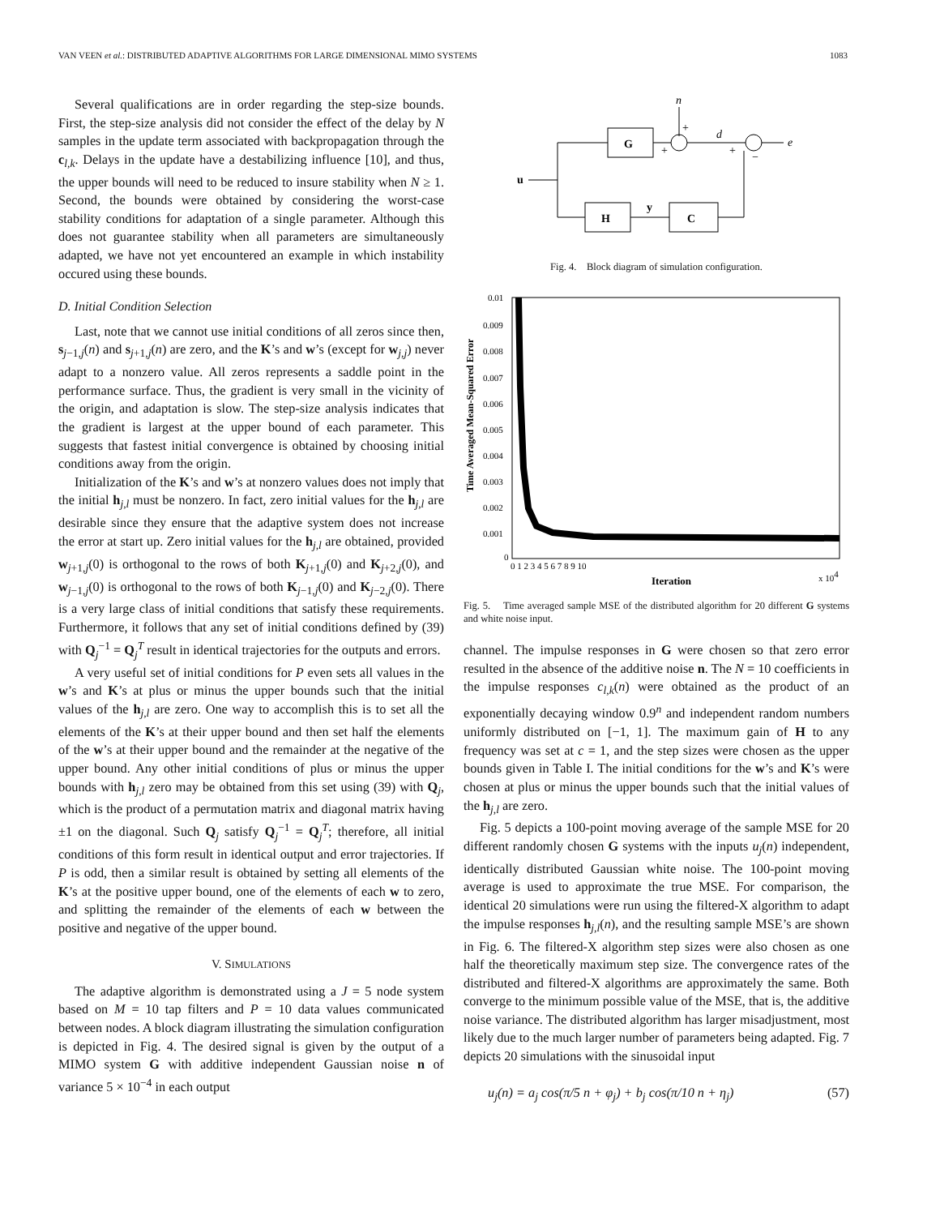VAN VEEN et al.: DISTRIBUTED ADAPTIVE ALGORITHMS FOR LARGE DIMENSIONAL MIMO SYSTEMS 1083
Several qualifications are in order regarding the step-size bounds. First, the step-size analysis did not consider the effect of the delay by N samples in the update term associated with backpropagation through the c<sub>l,k</sub>. Delays in the update have a destabilizing influence [10], and thus, the upper bounds will need to be reduced to insure stability when N ≥ 1. Second, the bounds were obtained by considering the worst-case stability conditions for adaptation of a single parameter. Although this does not guarantee stability when all parameters are simultaneously adapted, we have not yet encountered an example in which instability occured using these bounds.
D. Initial Condition Selection
Last, note that we cannot use initial conditions of all zeros since then, s<sub>j−1,j</sub>(n) and s<sub>j+1,j</sub>(n) are zero, and the K’s and w’s (except for w<sub>j,j</sub>) never adapt to a nonzero value. All zeros represents a saddle point in the performance surface. Thus, the gradient is very small in the vicinity of the origin, and adaptation is slow. The step-size analysis indicates that the gradient is largest at the upper bound of each parameter. This suggests that fastest initial convergence is obtained by choosing initial conditions away from the origin.
Initialization of the K’s and w’s at nonzero values does not imply that the initial h<sub>j,l</sub> must be nonzero. In fact, zero initial values for the h<sub>j,l</sub> are desirable since they ensure that the adaptive system does not increase the error at start up. Zero initial values for the h<sub>j,l</sub> are obtained, provided w<sub>j+1,j</sub>(0) is orthogonal to the rows of both K<sub>j+1,j</sub>(0) and K<sub>j+2,j</sub>(0), and w<sub>j−1,j</sub>(0) is orthogonal to the rows of both K<sub>j−1,j</sub>(0) and K<sub>j−2,j</sub>(0). There is a very large class of initial conditions that satisfy these requirements. Furthermore, it follows that any set of initial conditions defined by (39) with Q<sub>j</sub><sup>−1</sup> = Q<sub>j</sub><sup>T</sup> result in identical trajectories for the outputs and errors.
A very useful set of initial conditions for P even sets all values in the w’s and K’s at plus or minus the upper bounds such that the initial values of the h<sub>j,l</sub> are zero. One way to accomplish this is to set all the elements of the K’s at their upper bound and then set half the elements of the w’s at their upper bound and the remainder at the negative of the upper bound. Any other initial conditions of plus or minus the upper bounds with h<sub>j,l</sub> zero may be obtained from this set using (39) with Q<sub>j</sub>, which is the product of a permutation matrix and diagonal matrix having ±1 on the diagonal. Such Q<sub>j</sub> satisfy Q<sub>j</sub><sup>−1</sup> = Q<sub>j</sub><sup>T</sup>; therefore, all initial conditions of this form result in identical output and error trajectories. If P is odd, then a similar result is obtained by setting all elements of the K’s at the positive upper bound, one of the elements of each w to zero, and splitting the remainder of the elements of each w between the positive and negative of the upper bound.
V. SIMULATIONS
The adaptive algorithm is demonstrated using a J = 5 node system based on M = 10 tap filters and P = 10 data values communicated between nodes. A block diagram illustrating the simulation configuration is depicted in Fig. 4. The desired signal is given by the output of a MIMO system G with additive independent Gaussian noise n of variance 5 × 10<sup>−4</sup> in each output
n
G
d
e
+
+
+
−
u
H
y
C
Fig. 4. Block diagram of simulation configuration.
Time Averaged Mean-Squared Error
0.01
0.009
0.008
0.007
0.006
0.005
0.004
0.003
0.002
0.001
0
0 1 2 3 4 5 6 7 8 9 10
Iteration
x 104
Fig. 5. Time averaged sample MSE of the distributed algorithm for 20 different G systems and white noise input.
channel. The impulse responses in G were chosen so that zero error resulted in the absence of the additive noise n. The N = 10 coefficients in the impulse responses c<sub>l,k</sub>(n) were obtained as the product of an exponentially decaying window 0.9<sup>n</sup> and independent random numbers uniformly distributed on [−1, 1]. The maximum gain of H to any frequency was set at c = 1, and the step sizes were chosen as the upper bounds given in Table I. The initial conditions for the w’s and K’s were chosen at plus or minus the upper bounds such that the initial values of the h<sub>j,l</sub> are zero.
Fig. 5 depicts a 100-point moving average of the sample MSE for 20 different randomly chosen G systems with the inputs u<sub>j</sub>(n) independent, identically distributed Gaussian white noise. The 100-point moving average is used to approximate the true MSE. For comparison, the identical 20 simulations were run using the filtered-X algorithm to adapt the impulse responses h<sub>j,l</sub>(n), and the resulting sample MSE’s are shown in Fig. 6. The filtered-X algorithm step sizes were also chosen as one half the theoretically maximum step size. The convergence rates of the distributed and filtered-X algorithms are approximately the same. Both converge to the minimum possible value of the MSE, that is, the additive noise variance. The distributed algorithm has larger misadjustment, most likely due to the much larger number of parameters being adapted. Fig. 7 depicts 20 simulations with the sinusoidal input
u<sub>j</sub>(n) = a<sub>j</sub> cos(π/5 n + φ<sub>j</sub>) + b<sub>j</sub> cos(π/10 n + η<sub>j</sub>) (57)